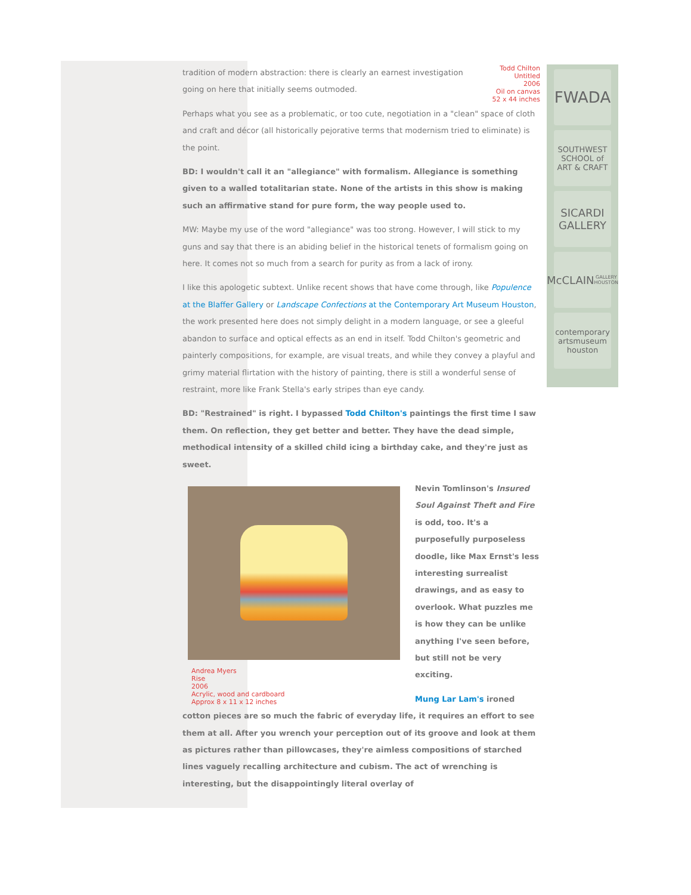Todd Chilton
Untitled
2006
Oil on canvas
52 x 44 inches
tradition of modern abstraction: there is clearly an earnest investigation going on here that initially seems outmoded.
Perhaps what you see as a problematic, or too cute, negotiation in a "clean" space of cloth and craft and décor (all historically pejorative terms that modernism tried to eliminate) is the point.
BD: I wouldn't call it an "allegiance" with formalism. Allegiance is something given to a walled totalitarian state. None of the artists in this show is making such an affirmative stand for pure form, the way people used to.
MW: Maybe my use of the word "allegiance" was too strong. However, I will stick to my guns and say that there is an abiding belief in the historical tenets of formalism going on here. It comes not so much from a search for purity as from a lack of irony.
I like this apologetic subtext. Unlike recent shows that have come through, like Populence at the Blaffer Gallery or Landscape Confections at the Contemporary Art Museum Houston, the work presented here does not simply delight in a modern language, or see a gleeful abandon to surface and optical effects as an end in itself. Todd Chilton's geometric and painterly compositions, for example, are visual treats, and while they convey a playful and grimy material flirtation with the history of painting, there is still a wonderful sense of restraint, more like Frank Stella's early stripes than eye candy.
BD: "Restrained" is right. I bypassed Todd Chilton's paintings the first time I saw them. On reflection, they get better and better. They have the dead simple, methodical intensity of a skilled child icing a birthday cake, and they're just as sweet.
Andrea Myers
Rise
2006
Acrylic, wood and cardboard
Approx 8 x 11 x 12 inches
Nevin Tomlinson's Insured Soul Against Theft and Fire is odd, too. It's a purposefully purposeless doodle, like Max Ernst's less interesting surrealist drawings, and as easy to overlook. What puzzles me is how they can be unlike anything I've seen before, but still not be very exciting.
Mung Lar Lam's ironed cotton pieces are so much the fabric of everyday life, it requires an effort to see them at all. After you wrench your perception out of its groove and look at them as pictures rather than pillowcases, they're aimless compositions of starched lines vaguely recalling architecture and cubism. The act of wrenching is interesting, but the disappointingly literal overlay of
FWADA
SOUTHWEST
SCHOOL of
ART & CRAFT
SICARDI
GALLERY
McCLAIN
GALLERY HOUSTON
contemporary
artsmuseum
houston